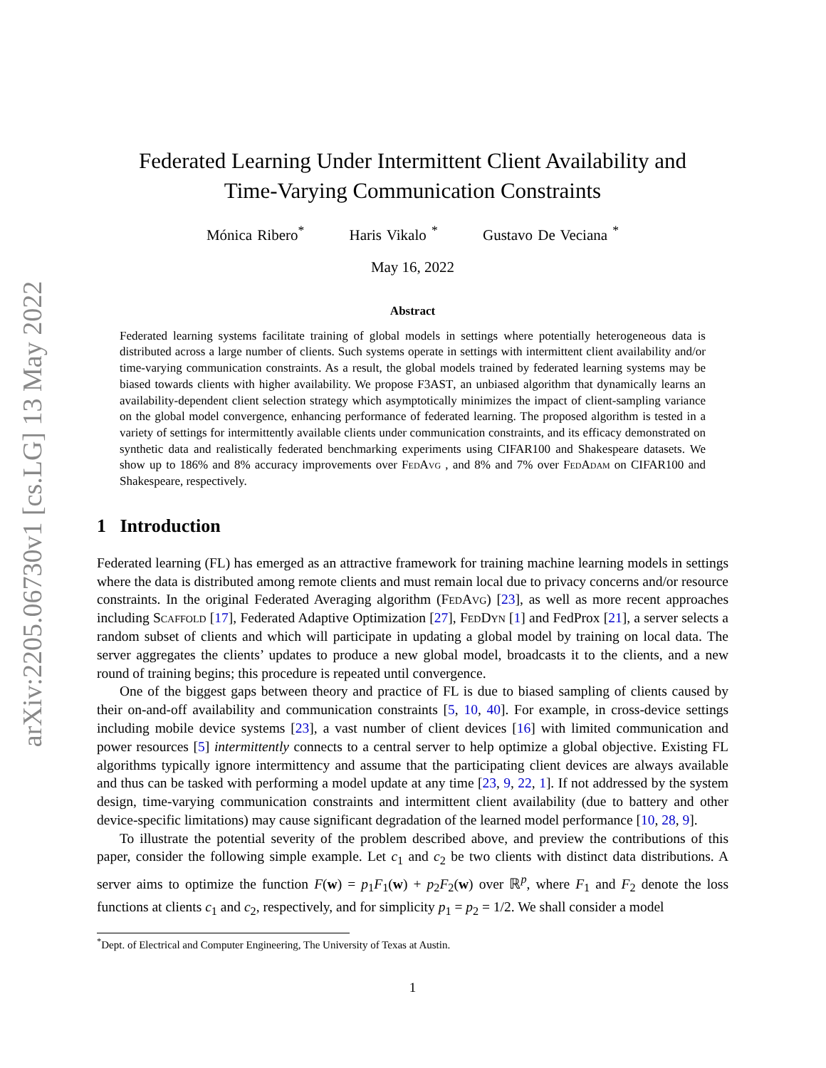arXiv:2205.06730v1 [cs.LG] 13 May 2022
Federated Learning Under Intermittent Client Availability and
Time-Varying Communication Constraints
Mónica Ribero<sup>*</sup> Haris Vikalo <sup>*</sup> Gustavo De Veciana <sup>*</sup>
May 16, 2022
Abstract
Federated learning systems facilitate training of global models in settings where potentially heterogeneous data is distributed across a large number of clients. Such systems operate in settings with intermittent client availability and/or time-varying communication constraints. As a result, the global models trained by federated learning systems may be biased towards clients with higher availability. We propose F3AST, an unbiased algorithm that dynamically learns an availability-dependent client selection strategy which asymptotically minimizes the impact of client-sampling variance on the global model convergence, enhancing performance of federated learning. The proposed algorithm is tested in a variety of settings for intermittently available clients under communication constraints, and its efficacy demonstrated on synthetic data and realistically federated benchmarking experiments using CIFAR100 and Shakespeare datasets. We show up to 186% and 8% accuracy improvements over FedAvg , and 8% and 7% over FedAdam on CIFAR100 and Shakespeare, respectively.
1 Introduction
Federated learning (FL) has emerged as an attractive framework for training machine learning models in settings where the data is distributed among remote clients and must remain local due to privacy concerns and/or resource constraints. In the original Federated Averaging algorithm (FedAvg) [23], as well as more recent approaches including Scaffold [17], Federated Adaptive Optimization [27], FedDyn [1] and FedProx [21], a server selects a random subset of clients and which will participate in updating a global model by training on local data. The server aggregates the clients’ updates to produce a new global model, broadcasts it to the clients, and a new round of training begins; this procedure is repeated until convergence.
One of the biggest gaps between theory and practice of FL is due to biased sampling of clients caused by their on-and-off availability and communication constraints [5, 10, 40]. For example, in cross-device settings including mobile device systems [23], a vast number of client devices [16] with limited communication and power resources [5] intermittently connects to a central server to help optimize a global objective. Existing FL algorithms typically ignore intermittency and assume that the participating client devices are always available and thus can be tasked with performing a model update at any time [23, 9, 22, 1]. If not addressed by the system design, time-varying communication constraints and intermittent client availability (due to battery and other device-specific limitations) may cause significant degradation of the learned model performance [10, 28, 9].
To illustrate the potential severity of the problem described above, and preview the contributions of this paper, consider the following simple example. Let c<sub>1</sub> and c<sub>2</sub> be two clients with distinct data distributions. A server aims to optimize the function F(w) = p<sub>1</sub>F<sub>1</sub>(w) + p<sub>2</sub>F<sub>2</sub>(w) over ℝ<sup>p</sup>, where F<sub>1</sub> and F<sub>2</sub> denote the loss functions at clients c<sub>1</sub> and c<sub>2</sub>, respectively, and for simplicity p<sub>1</sub> = p<sub>2</sub> = 1/2. We shall consider a model
<sup>*</sup> Dept. of Electrical and Computer Engineering, The University of Texas at Austin.
1